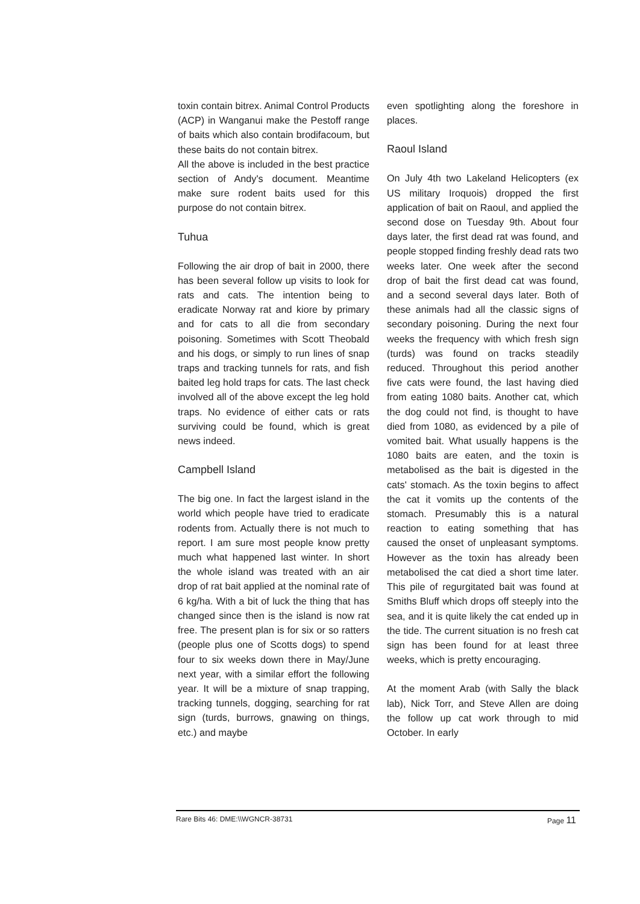toxin contain bitrex. Animal Control Products (ACP) in Wanganui make the Pestoff range of baits which also contain brodifacoum, but these baits do not contain bitrex.
All the above is included in the best practice section of Andy's document. Meantime make sure rodent baits used for this purpose do not contain bitrex.
Tuhua
Following the air drop of bait in 2000, there has been several follow up visits to look for rats and cats. The intention being to eradicate Norway rat and kiore by primary and for cats to all die from secondary poisoning. Sometimes with Scott Theobald and his dogs, or simply to run lines of snap traps and tracking tunnels for rats, and fish baited leg hold traps for cats. The last check involved all of the above except the leg hold traps. No evidence of either cats or rats surviving could be found, which is great news indeed.
Campbell Island
The big one. In fact the largest island in the world which people have tried to eradicate rodents from. Actually there is not much to report. I am sure most people know pretty much what happened last winter. In short the whole island was treated with an air drop of rat bait applied at the nominal rate of 6 kg/ha. With a bit of luck the thing that has changed since then is the island is now rat free. The present plan is for six or so ratters (people plus one of Scotts dogs) to spend four to six weeks down there in May/June next year, with a similar effort the following year. It will be a mixture of snap trapping, tracking tunnels, dogging, searching for rat sign (turds, burrows, gnawing on things, etc.) and maybe
even spotlighting along the foreshore in places.
Raoul Island
On July 4th two Lakeland Helicopters (ex US military Iroquois) dropped the first application of bait on Raoul, and applied the second dose on Tuesday 9th. About four days later, the first dead rat was found, and people stopped finding freshly dead rats two weeks later. One week after the second drop of bait the first dead cat was found, and a second several days later. Both of these animals had all the classic signs of secondary poisoning. During the next four weeks the frequency with which fresh sign (turds) was found on tracks steadily reduced. Throughout this period another five cats were found, the last having died from eating 1080 baits. Another cat, which the dog could not find, is thought to have died from 1080, as evidenced by a pile of vomited bait. What usually happens is the 1080 baits are eaten, and the toxin is metabolised as the bait is digested in the cats' stomach. As the toxin begins to affect the cat it vomits up the contents of the stomach. Presumably this is a natural reaction to eating something that has caused the onset of unpleasant symptoms. However as the toxin has already been metabolised the cat died a short time later. This pile of regurgitated bait was found at Smiths Bluff which drops off steeply into the sea, and it is quite likely the cat ended up in the tide. The current situation is no fresh cat sign has been found for at least three weeks, which is pretty encouraging.
At the moment Arab (with Sally the black lab), Nick Torr, and Steve Allen are doing the follow up cat work through to mid October. In early
Rare Bits 46: DME:\\WGNCR-38731 Page 11